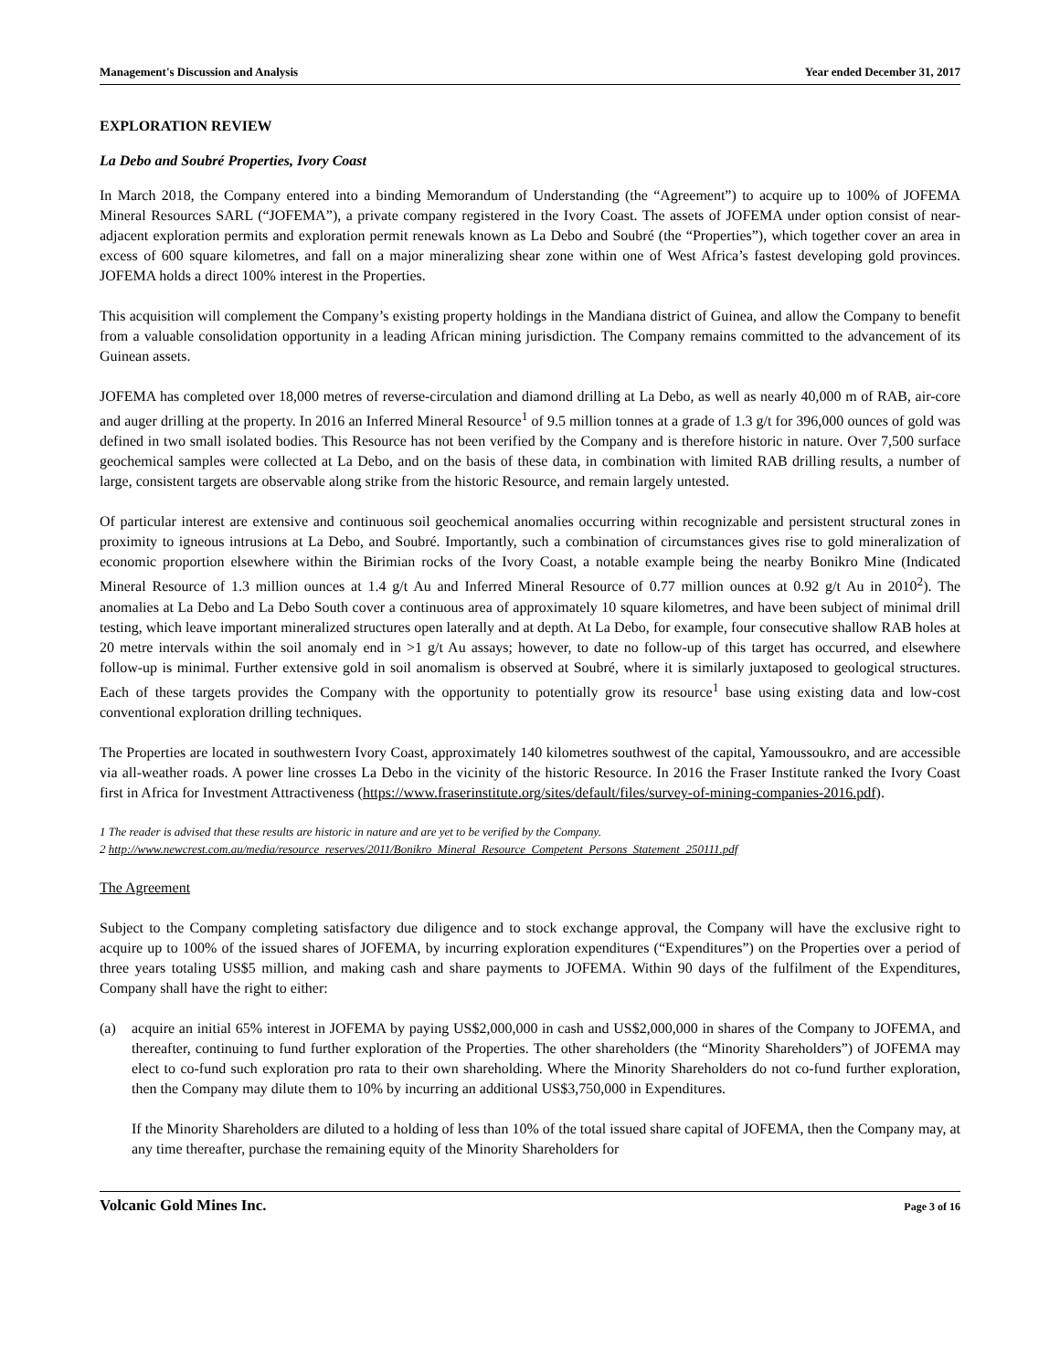Management's Discussion and Analysis Year ended December 31, 2017
EXPLORATION REVIEW
La Debo and Soubré Properties, Ivory Coast
In March 2018, the Company entered into a binding Memorandum of Understanding (the “Agreement”) to acquire up to 100% of JOFEMA Mineral Resources SARL (“JOFEMA”), a private company registered in the Ivory Coast. The assets of JOFEMA under option consist of near-adjacent exploration permits and exploration permit renewals known as La Debo and Soubré (the “Properties”), which together cover an area in excess of 600 square kilometres, and fall on a major mineralizing shear zone within one of West Africa’s fastest developing gold provinces. JOFEMA holds a direct 100% interest in the Properties.
This acquisition will complement the Company’s existing property holdings in the Mandiana district of Guinea, and allow the Company to benefit from a valuable consolidation opportunity in a leading African mining jurisdiction. The Company remains committed to the advancement of its Guinean assets.
JOFEMA has completed over 18,000 metres of reverse-circulation and diamond drilling at La Debo, as well as nearly 40,000 m of RAB, air-core and auger drilling at the property. In 2016 an Inferred Mineral Resource<sup>1</sup> of 9.5 million tonnes at a grade of 1.3 g/t for 396,000 ounces of gold was defined in two small isolated bodies. This Resource has not been verified by the Company and is therefore historic in nature. Over 7,500 surface geochemical samples were collected at La Debo, and on the basis of these data, in combination with limited RAB drilling results, a number of large, consistent targets are observable along strike from the historic Resource, and remain largely untested.
Of particular interest are extensive and continuous soil geochemical anomalies occurring within recognizable and persistent structural zones in proximity to igneous intrusions at La Debo, and Soubré. Importantly, such a combination of circumstances gives rise to gold mineralization of economic proportion elsewhere within the Birimian rocks of the Ivory Coast, a notable example being the nearby Bonikro Mine (Indicated Mineral Resource of 1.3 million ounces at 1.4 g/t Au and Inferred Mineral Resource of 0.77 million ounces at 0.92 g/t Au in 2010<sup>2</sup>). The anomalies at La Debo and La Debo South cover a continuous area of approximately 10 square kilometres, and have been subject of minimal drill testing, which leave important mineralized structures open laterally and at depth. At La Debo, for example, four consecutive shallow RAB holes at 20 metre intervals within the soil anomaly end in >1 g/t Au assays; however, to date no follow-up of this target has occurred, and elsewhere follow-up is minimal. Further extensive gold in soil anomalism is observed at Soubré, where it is similarly juxtaposed to geological structures. Each of these targets provides the Company with the opportunity to potentially grow its resource<sup>1</sup> base using existing data and low-cost conventional exploration drilling techniques.
The Properties are located in southwestern Ivory Coast, approximately 140 kilometres southwest of the capital, Yamoussoukro, and are accessible via all-weather roads. A power line crosses La Debo in the vicinity of the historic Resource. In 2016 the Fraser Institute ranked the Ivory Coast first in Africa for Investment Attractiveness (https://www.fraserinstitute.org/sites/default/files/survey-of-mining-companies-2016.pdf).
1 The reader is advised that these results are historic in nature and are yet to be verified by the Company.
2 http://www.newcrest.com.au/media/resource_reserves/2011/Bonikro_Mineral_Resource_Competent_Persons_Statement_250111.pdf
The Agreement
Subject to the Company completing satisfactory due diligence and to stock exchange approval, the Company will have the exclusive right to acquire up to 100% of the issued shares of JOFEMA, by incurring exploration expenditures (“Expenditures”) on the Properties over a period of three years totaling US$5 million, and making cash and share payments to JOFEMA. Within 90 days of the fulfilment of the Expenditures, Company shall have the right to either:
(a) acquire an initial 65% interest in JOFEMA by paying US$2,000,000 in cash and US$2,000,000 in shares of the Company to JOFEMA, and thereafter, continuing to fund further exploration of the Properties. The other shareholders (the “Minority Shareholders”) of JOFEMA may elect to co-fund such exploration pro rata to their own shareholding. Where the Minority Shareholders do not co-fund further exploration, then the Company may dilute them to 10% by incurring an additional US$3,750,000 in Expenditures.
If the Minority Shareholders are diluted to a holding of less than 10% of the total issued share capital of JOFEMA, then the Company may, at any time thereafter, purchase the remaining equity of the Minority Shareholders for
Volcanic Gold Mines Inc. Page 3 of 16